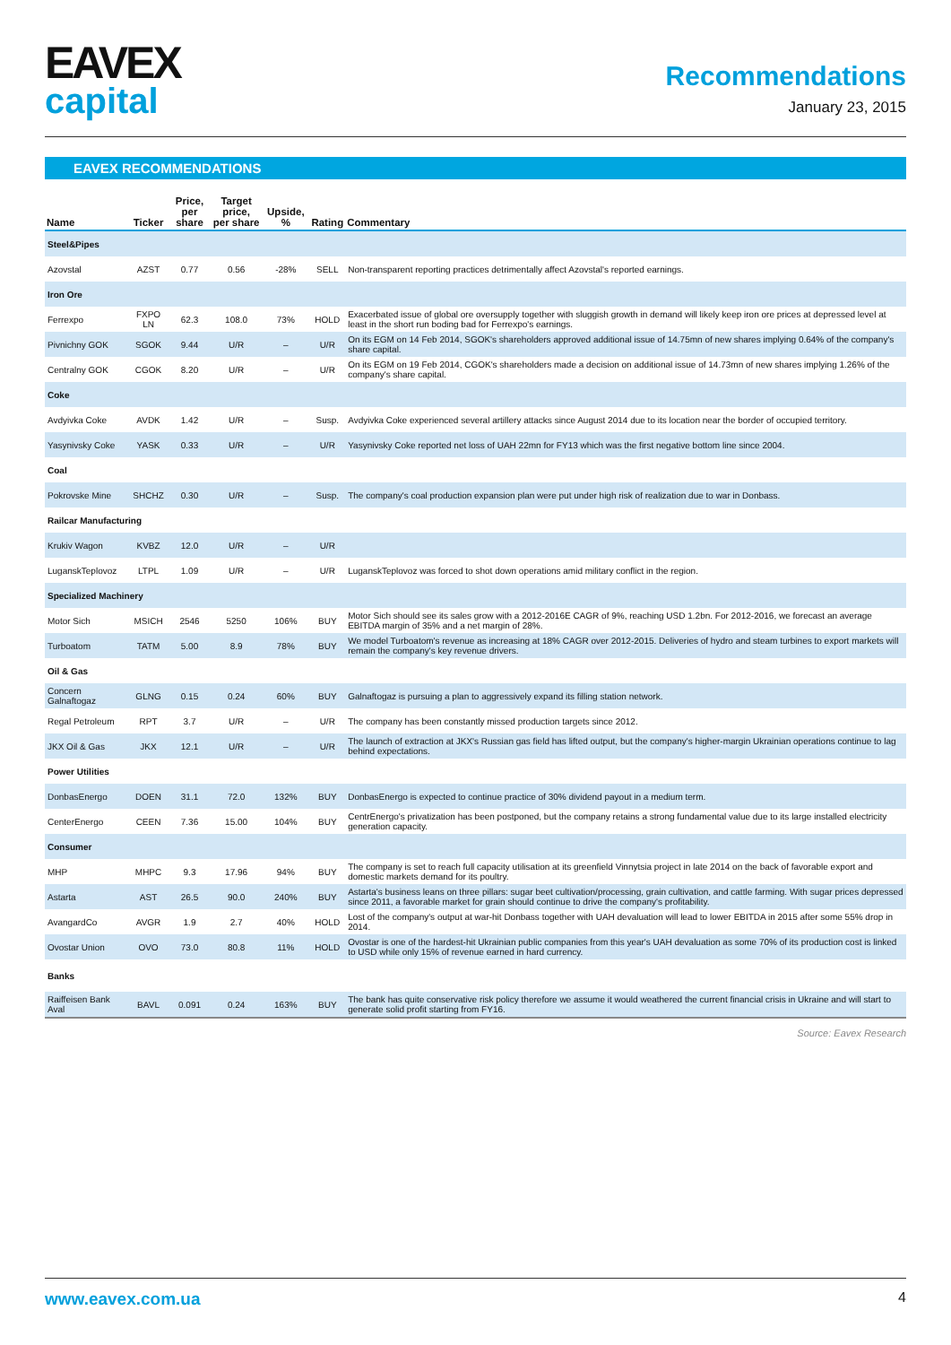EAVEX
capital
Recommendations
January 23, 2015
EAVEX RECOMMENDATIONS
| Name | Ticker | Price, per share | Target price, per share | Upside, % | Rating | Commentary |
| --- | --- | --- | --- | --- | --- | --- |
| Steel&Pipes | | | | | | |
| Azovstal | AZST | 0.77 | 0.56 | -28% | SELL | Non-transparent reporting practices detrimentally affect Azovstal's reported earnings. |
| Iron Ore | | | | | | |
| Ferrexpo | FXPO LN | 62.3 | 108.0 | 73% | HOLD | Exacerbated issue of global ore oversupply together with sluggish growth in demand will likely keep iron ore prices at depressed level at least in the short run boding bad for Ferrexpo's earnings. |
| Pivnichny GOK | SGOK | 9.44 | U/R | – | U/R | On its EGM on 14 Feb 2014, SGOK's shareholders approved additional issue of 14.75mn of new shares implying 0.64% of the company's share capital. |
| Centralny GOK | CGOK | 8.20 | U/R | – | U/R | On its EGM on 19 Feb 2014, CGOK's shareholders made a decision on additional issue of 14.73mn of new shares implying 1.26% of the company's share capital. |
| Coke | | | | | | |
| Avdyivka Coke | AVDK | 1.42 | U/R | – | Susp. | Avdyivka Coke experienced several artillery attacks since August 2014 due to its location near the border of occupied territory. |
| Yasynivsky Coke | YASK | 0.33 | U/R | – | U/R | Yasynivsky Coke reported net loss of UAH 22mn for FY13 which was the first negative bottom line since 2004. |
| Coal | | | | | | |
| Pokrovske Mine | SHCHZ | 0.30 | U/R | – | Susp. | The company's coal production expansion plan were put under high risk of realization due to war in Donbass. |
| Railcar Manufacturing | | | | | | |
| Krukiv Wagon | KVBZ | 12.0 | U/R | – | U/R | |
| LuganskTeplovoz | LTPL | 1.09 | U/R | – | U/R | LuganskTeplovoz was forced to shot down operations amid military conflict in the region. |
| Specialized Machinery | | | | | | |
| Motor Sich | MSICH | 2546 | 5250 | 106% | BUY | Motor Sich should see its sales grow with a 2012-2016E CAGR of 9%, reaching USD 1.2bn. For 2012-2016, we forecast an average EBITDA margin of 35% and a net margin of 28%. |
| Turboatom | TATM | 5.00 | 8.9 | 78% | BUY | We model Turboatom's revenue as increasing at 18% CAGR over 2012-2015. Deliveries of hydro and steam turbines to export markets will remain the company's key revenue drivers. |
| Oil & Gas | | | | | | |
| Concern Galnaftogaz | GLNG | 0.15 | 0.24 | 60% | BUY | Galnaftogaz is pursuing a plan to aggressively expand its filling station network. |
| Regal Petroleum | RPT | 3.7 | U/R | – | U/R | The company has been constantly missed production targets since 2012. |
| JKX Oil & Gas | JKX | 12.1 | U/R | – | U/R | The launch of extraction at JKX's Russian gas field has lifted output, but the company's higher-margin Ukrainian operations continue to lag behind expectations. |
| Power Utilities | | | | | | |
| DonbasEnergo | DOEN | 31.1 | 72.0 | 132% | BUY | DonbasEnergo is expected to continue practice of 30% dividend payout in a medium term. |
| CenterEnergo | CEEN | 7.36 | 15.00 | 104% | BUY | CentrEnergo's privatization has been postponed, but the company retains a strong fundamental value due to its large installed electricity generation capacity. |
| Consumer | | | | | | |
| MHP | MHPC | 9.3 | 17.96 | 94% | BUY | The company is set to reach full capacity utilisation at its greenfield Vinnytsia project in late 2014 on the back of favorable export and domestic markets demand for its poultry. |
| Astarta | AST | 26.5 | 90.0 | 240% | BUY | Astarta's business leans on three pillars: sugar beet cultivation/processing, grain cultivation, and cattle farming. With sugar prices depressed since 2011, a favorable market for grain should continue to drive the company's profitability. |
| AvangardCo | AVGR | 1.9 | 2.7 | 40% | HOLD | Lost of the company's output at war-hit Donbass together with UAH devaluation will lead to lower EBITDA in 2015 after some 55% drop in 2014. |
| Ovostar Union | OVO | 73.0 | 80.8 | 11% | HOLD | Ovostar is one of the hardest-hit Ukrainian public companies from this year's UAH devaluation as some 70% of its production cost is linked to USD while only 15% of revenue earned in hard currency. |
| Banks | | | | | | |
| Raiffeisen Bank Aval | BAVL | 0.091 | 0.24 | 163% | BUY | The bank has quite conservative risk policy therefore we assume it would weathered the current financial crisis in Ukraine and will start to generate solid profit starting from FY16. |
Source: Eavex Research
www.eavex.com.ua 4